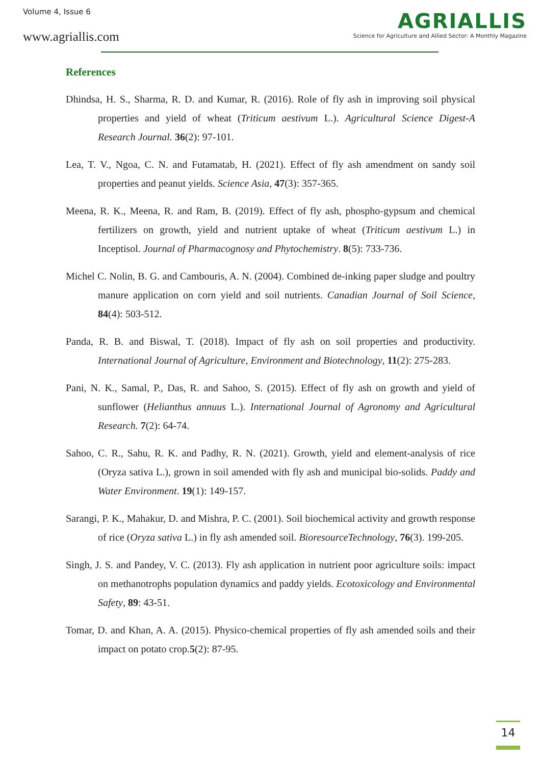Volume 4, Issue 6
www.agriallis.com
AGRIALLIS
Science for Agriculture and Allied Sector: A Monthly Magazine
References
Dhindsa, H. S., Sharma, R. D. and Kumar, R. (2016). Role of fly ash in improving soil physical properties and yield of wheat (Triticum aestivum L.). Agricultural Science Digest-A Research Journal. 36(2): 97-101.
Lea, T. V., Ngoa, C. N. and Futamatab, H. (2021). Effect of fly ash amendment on sandy soil properties and peanut yields. Science Asia, 47(3): 357-365.
Meena, R. K., Meena, R. and Ram, B. (2019). Effect of fly ash, phospho-gypsum and chemical fertilizers on growth, yield and nutrient uptake of wheat (Triticum aestivum L.) in Inceptisol. Journal of Pharmacognosy and Phytochemistry. 8(5): 733-736.
Michel C. Nolin, B. G. and Cambouris, A. N. (2004). Combined de-inking paper sludge and poultry manure application on corn yield and soil nutrients. Canadian Journal of Soil Science, 84(4): 503-512.
Panda, R. B. and Biswal, T. (2018). Impact of fly ash on soil properties and productivity. International Journal of Agriculture, Environment and Biotechnology, 11(2): 275-283.
Pani, N. K., Samal, P., Das, R. and Sahoo, S. (2015). Effect of fly ash on growth and yield of sunflower (Helianthus annuus L.). International Journal of Agronomy and Agricultural Research. 7(2): 64-74.
Sahoo, C. R., Sahu, R. K. and Padhy, R. N. (2021). Growth, yield and element-analysis of rice (Oryza sativa L.), grown in soil amended with fly ash and municipal bio-solids. Paddy and Water Environment. 19(1): 149-157.
Sarangi, P. K., Mahakur, D. and Mishra, P. C. (2001). Soil biochemical activity and growth response of rice (Oryza sativa L.) in fly ash amended soil. BioresourceTechnology, 76(3). 199-205.
Singh, J. S. and Pandey, V. C. (2013). Fly ash application in nutrient poor agriculture soils: impact on methanotrophs population dynamics and paddy yields. Ecotoxicology and Environmental Safety, 89: 43-51.
Tomar, D. and Khan, A. A. (2015). Physico-chemical properties of fly ash amended soils and their impact on potato crop.5(2): 87-95.
14